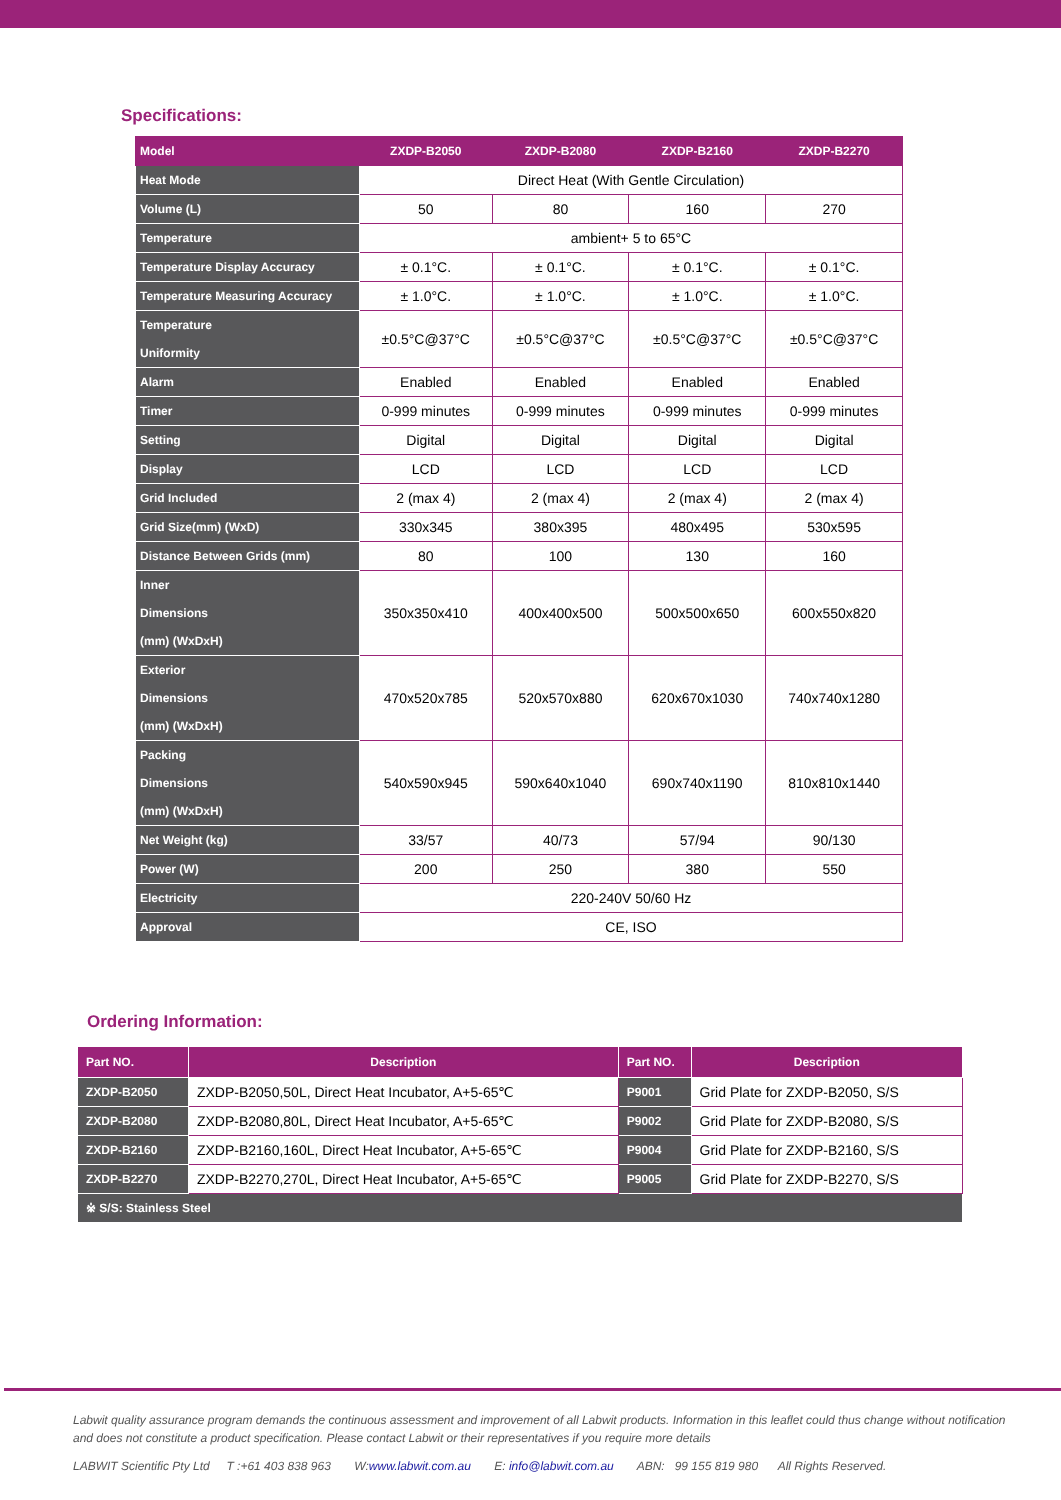Specifications:
| Model | ZXDP-B2050 | ZXDP-B2080 | ZXDP-B2160 | ZXDP-B2270 |
| --- | --- | --- | --- | --- |
| Heat Mode | Direct Heat (With Gentle Circulation) | | | |
| Volume (L) | 50 | 80 | 160 | 270 |
| Temperature | ambient+ 5 to 65°C | | | |
| Temperature Display Accuracy | ± 0.1°C. | ± 0.1°C. | ± 0.1°C. | ± 0.1°C. |
| Temperature Measuring Accuracy | ± 1.0°C. | ± 1.0°C. | ± 1.0°C. | ± 1.0°C. |
| Temperature Uniformity | ±0.5°C@37°C | ±0.5°C@37°C | ±0.5°C@37°C | ±0.5°C@37°C |
| Alarm | Enabled | Enabled | Enabled | Enabled |
| Timer | 0-999 minutes | 0-999 minutes | 0-999 minutes | 0-999 minutes |
| Setting | Digital | Digital | Digital | Digital |
| Display | LCD | LCD | LCD | LCD |
| Grid Included | 2 (max 4) | 2 (max 4) | 2 (max 4) | 2 (max 4) |
| Grid Size(mm) (WxD) | 330x345 | 380x395 | 480x495 | 530x595 |
| Distance Between Grids (mm) | 80 | 100 | 130 | 160 |
| Inner Dimensions (mm) (WxDxH) | 350x350x410 | 400x400x500 | 500x500x650 | 600x550x820 |
| Exterior Dimensions (mm) (WxDxH) | 470x520x785 | 520x570x880 | 620x670x1030 | 740x740x1280 |
| Packing Dimensions (mm) (WxDxH) | 540x590x945 | 590x640x1040 | 690x740x1190 | 810x810x1440 |
| Net Weight (kg) | 33/57 | 40/73 | 57/94 | 90/130 |
| Power (W) | 200 | 250 | 380 | 550 |
| Electricity | 220-240V 50/60 Hz | | | |
| Approval | CE, ISO | | | |
Ordering Information:
| Part NO. | Description | Part NO. | Description |
| --- | --- | --- | --- |
| ZXDP-B2050 | ZXDP-B2050,50L, Direct Heat Incubator, A+5-65℃ | P9001 | Grid Plate for ZXDP-B2050, S/S |
| ZXDP-B2080 | ZXDP-B2080,80L, Direct Heat Incubator, A+5-65℃ | P9002 | Grid Plate for ZXDP-B2080, S/S |
| ZXDP-B2160 | ZXDP-B2160,160L, Direct Heat Incubator, A+5-65℃ | P9004 | Grid Plate for ZXDP-B2160, S/S |
| ZXDP-B2270 | ZXDP-B2270,270L, Direct Heat Incubator, A+5-65℃ | P9005 | Grid Plate for ZXDP-B2270, S/S |
| ※ S/S: Stainless Steel | | | |
Labwit quality assurance program demands the continuous assessment and improvement of all Labwit products. Information in this leaflet could thus change without notification and does not constitute a product specification. Please contact Labwit or their representatives if you require more details
LABWIT Scientific Pty Ltd T :+61 403 838 963 W:www.labwit.com.au E: info@labwit.com.au ABN: 99 155 819 980 All Rights Reserved.